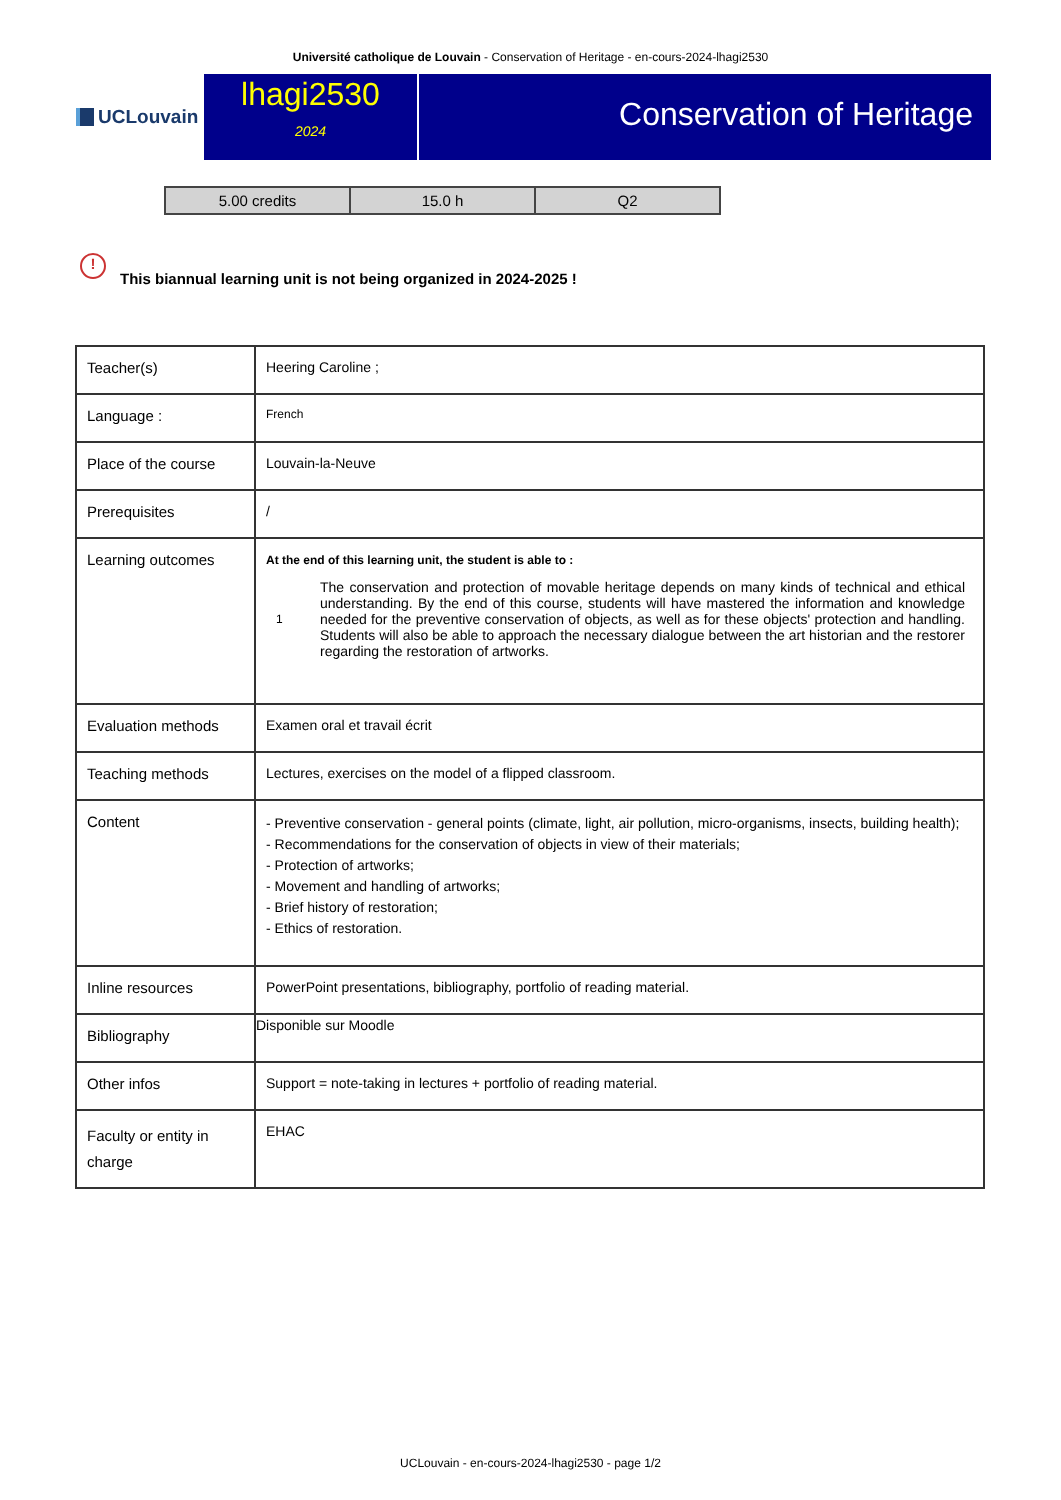Université catholique de Louvain - Conservation of Heritage - en-cours-2024-lhagi2530
UCLouvain
lhagi2530
2024
Conservation of Heritage
| 5.00 credits | 15.0 h | Q2 |
! This biannual learning unit is not being organized in 2024-2025 !
| Teacher(s) | Heering Caroline ; |
| Language : | French |
| Place of the course | Louvain-la-Neuve |
| Prerequisites | / |
| Learning outcomes | At the end of this learning unit, the student is able to : 1 The conservation and protection of movable heritage depends on many kinds of technical and ethical understanding. By the end of this course, students will have mastered the information and knowledge needed for the preventive conservation of objects, as well as for these objects' protection and handling. Students will also be able to approach the necessary dialogue between the art historian and the restorer regarding the restoration of artworks. |
| Evaluation methods | Examen oral et travail écrit |
| Teaching methods | Lectures, exercises on the model of a flipped classroom. |
| Content | - Preventive conservation - general points (climate, light, air pollution, micro-organisms, insects, building health); - Recommendations for the conservation of objects in view of their materials; - Protection of artworks; - Movement and handling of artworks; - Brief history of restoration; - Ethics of restoration. |
| Inline resources | PowerPoint presentations, bibliography, portfolio of reading material. |
| Bibliography | Disponible sur Moodle |
| Other infos | Support = note-taking in lectures + portfolio of reading material. |
| Faculty or entity in charge | EHAC |
UCLouvain - en-cours-2024-lhagi2530 - page 1/2